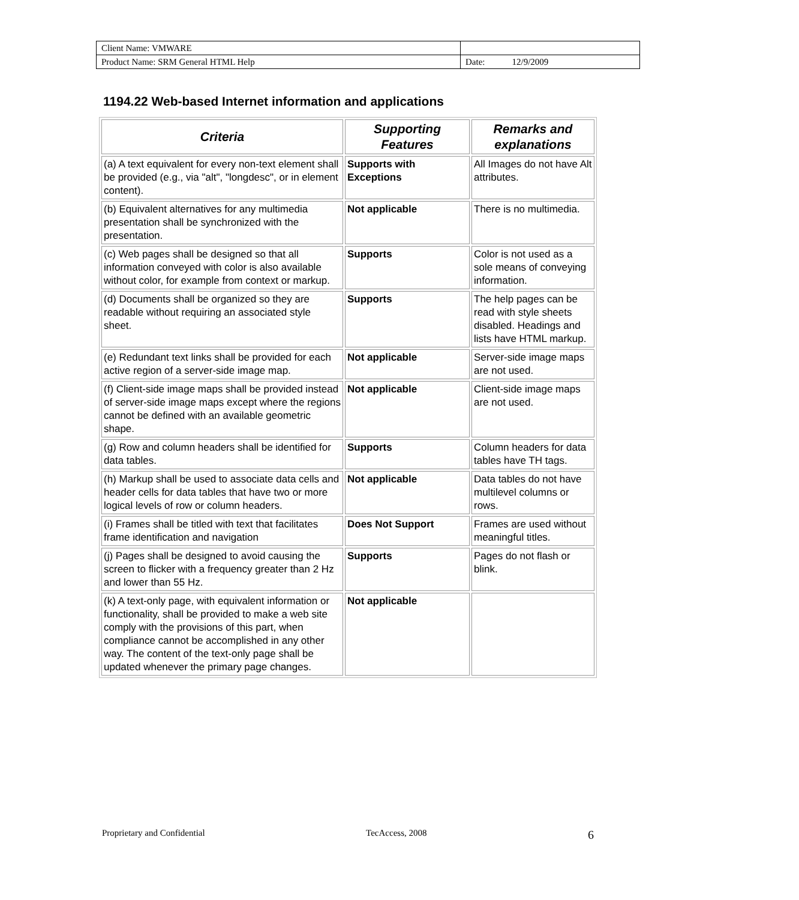| Client Name: VMWARE | |
| Product Name: SRM General HTML Help | Date: 12/9/2009 |
1194.22 Web-based Internet information and applications
| Criteria | Supporting Features | Remarks and explanations |
| --- | --- | --- |
| (a) A text equivalent for every non-text element shall be provided (e.g., via "alt", "longdesc", or in element content). | Supports with Exceptions | All Images do not have Alt attributes. |
| (b) Equivalent alternatives for any multimedia presentation shall be synchronized with the presentation. | Not applicable | There is no multimedia. |
| (c) Web pages shall be designed so that all information conveyed with color is also available without color, for example from context or markup. | Supports | Color is not used as a sole means of conveying information. |
| (d) Documents shall be organized so they are readable without requiring an associated style sheet. | Supports | The help pages can be read with style sheets disabled. Headings and lists have HTML markup. |
| (e) Redundant text links shall be provided for each active region of a server-side image map. | Not applicable | Server-side image maps are not used. |
| (f) Client-side image maps shall be provided instead of server-side image maps except where the regions cannot be defined with an available geometric shape. | Not applicable | Client-side image maps are not used. |
| (g) Row and column headers shall be identified for data tables. | Supports | Column headers for data tables have TH tags. |
| (h) Markup shall be used to associate data cells and header cells for data tables that have two or more logical levels of row or column headers. | Not applicable | Data tables do not have multilevel columns or rows. |
| (i) Frames shall be titled with text that facilitates frame identification and navigation | Does Not Support | Frames are used without meaningful titles. |
| (j) Pages shall be designed to avoid causing the screen to flicker with a frequency greater than 2 Hz and lower than 55 Hz. | Supports | Pages do not flash or blink. |
| (k) A text-only page, with equivalent information or functionality, shall be provided to make a web site comply with the provisions of this part, when compliance cannot be accomplished in any other way. The content of the text-only page shall be updated whenever the primary page changes. | Not applicable | |
Proprietary and Confidential TecAccess, 2008 6